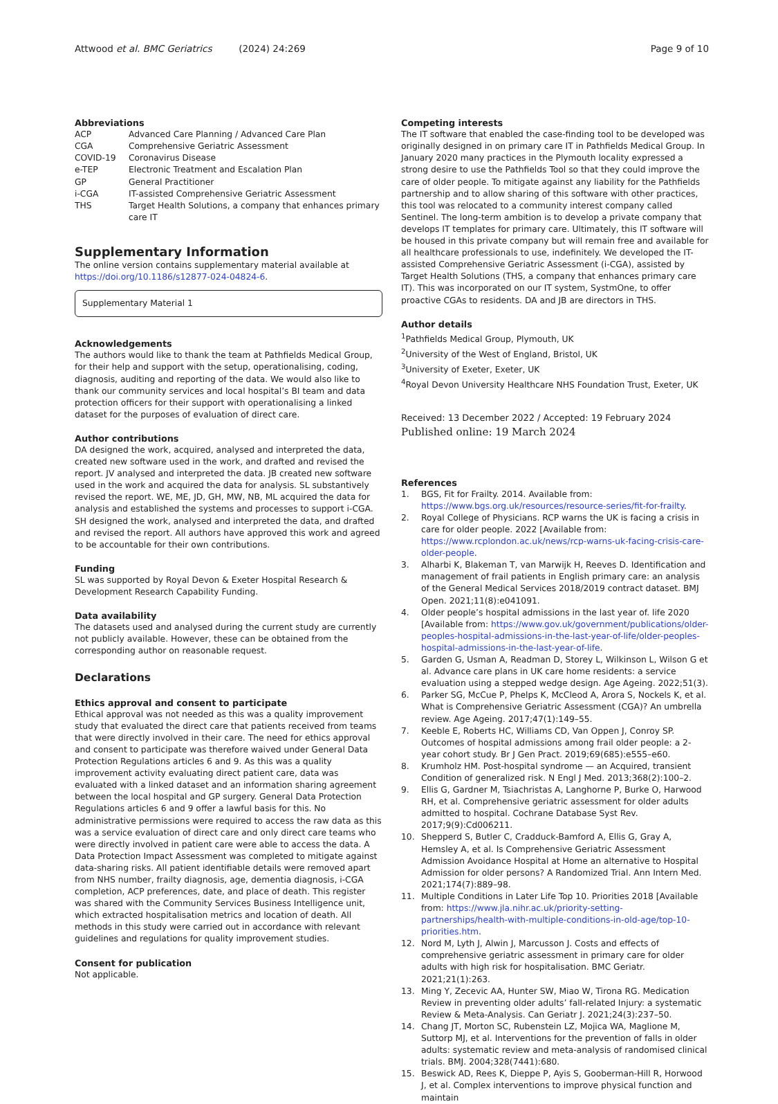Attwood et al. BMC Geriatrics (2024) 24:269 Page 9 of 10
Abbreviations
| ACP | Advanced Care Planning / Advanced Care Plan |
| CGA | Comprehensive Geriatric Assessment |
| COVID-19 | Coronavirus Disease |
| e-TEP | Electronic Treatment and Escalation Plan |
| GP | General Practitioner |
| i-CGA | IT-assisted Comprehensive Geriatric Assessment |
| THS | Target Health Solutions, a company that enhances primary care IT |
Supplementary Information
The online version contains supplementary material available at https://doi.org/10.1186/s12877-024-04824-6.
Supplementary Material 1
Acknowledgements
The authors would like to thank the team at Pathfields Medical Group, for their help and support with the setup, operationalising, coding, diagnosis, auditing and reporting of the data. We would also like to thank our community services and local hospital’s BI team and data protection officers for their support with operationalising a linked dataset for the purposes of evaluation of direct care.
Author contributions
DA designed the work, acquired, analysed and interpreted the data, created new software used in the work, and drafted and revised the report. JV analysed and interpreted the data. JB created new software used in the work and acquired the data for analysis. SL substantively revised the report. WE, ME, JD, GH, MW, NB, ML acquired the data for analysis and established the systems and processes to support i-CGA. SH designed the work, analysed and interpreted the data, and drafted and revised the report. All authors have approved this work and agreed to be accountable for their own contributions.
Funding
SL was supported by Royal Devon & Exeter Hospital Research & Development Research Capability Funding.
Data availability
The datasets used and analysed during the current study are currently not publicly available. However, these can be obtained from the corresponding author on reasonable request.
Declarations
Ethics approval and consent to participate
Ethical approval was not needed as this was a quality improvement study that evaluated the direct care that patients received from teams that were directly involved in their care. The need for ethics approval and consent to participate was therefore waived under General Data Protection Regulations articles 6 and 9. As this was a quality improvement activity evaluating direct patient care, data was evaluated with a linked dataset and an information sharing agreement between the local hospital and GP surgery. General Data Protection Regulations articles 6 and 9 offer a lawful basis for this. No administrative permissions were required to access the raw data as this was a service evaluation of direct care and only direct care teams who were directly involved in patient care were able to access the data. A Data Protection Impact Assessment was completed to mitigate against data-sharing risks. All patient identifiable details were removed apart from NHS number, frailty diagnosis, age, dementia diagnosis, i-CGA completion, ACP preferences, date, and place of death. This register was shared with the Community Services Business Intelligence unit, which extracted hospitalisation metrics and location of death. All methods in this study were carried out in accordance with relevant guidelines and regulations for quality improvement studies.
Consent for publication
Not applicable.
Competing interests
The IT software that enabled the case-finding tool to be developed was originally designed in on primary care IT in Pathfields Medical Group. In January 2020 many practices in the Plymouth locality expressed a strong desire to use the Pathfields Tool so that they could improve the care of older people. To mitigate against any liability for the Pathfields partnership and to allow sharing of this software with other practices, this tool was relocated to a community interest company called Sentinel. The long-term ambition is to develop a private company that develops IT templates for primary care. Ultimately, this IT software will be housed in this private company but will remain free and available for all healthcare professionals to use, indefinitely. We developed the IT-assisted Comprehensive Geriatric Assessment (i-CGA), assisted by Target Health Solutions (THS, a company that enhances primary care IT). This was incorporated on our IT system, SystmOne, to offer proactive CGAs to residents. DA and JB are directors in THS.
Author details
<sup>1</sup> Pathfields Medical Group, Plymouth, UK
<sup>2</sup> University of the West of England, Bristol, UK
<sup>3</sup> University of Exeter, Exeter, UK
<sup>4</sup> Royal Devon University Healthcare NHS Foundation Trust, Exeter, UK
Received: 13 December 2022 / Accepted: 19 February 2024
Published online: 19 March 2024
References
1. BGS, Fit for Frailty. 2014. Available from: https://www.bgs.org.uk/resources/resource-series/fit-for-frailty.
2. Royal College of Physicians. RCP warns the UK is facing a crisis in care for older people. 2022 [Available from: https://www.rcplondon.ac.uk/news/rcp-warns-uk-facing-crisis-care-older-people.
3. Alharbi K, Blakeman T, van Marwijk H, Reeves D. Identification and management of frail patients in English primary care: an analysis of the General Medical Services 2018/2019 contract dataset. BMJ Open. 2021;11(8):e041091.
4. Older people’s hospital admissions in the last year of. life 2020 [Available from: https://www.gov.uk/government/publications/older-peoples-hospital-admissions-in-the-last-year-of-life/older-peoples-hospital-admissions-in-the-last-year-of-life.
5. Garden G, Usman A, Readman D, Storey L, Wilkinson L, Wilson G et al. Advance care plans in UK care home residents: a service evaluation using a stepped wedge design. Age Ageing. 2022;51(3).
6. Parker SG, McCue P, Phelps K, McCleod A, Arora S, Nockels K, et al. What is Comprehensive Geriatric Assessment (CGA)? An umbrella review. Age Ageing. 2017;47(1):149–55.
7. Keeble E, Roberts HC, Williams CD, Van Oppen J, Conroy SP. Outcomes of hospital admissions among frail older people: a 2-year cohort study. Br J Gen Pract. 2019;69(685):e555–e60.
8. Krumholz HM. Post-hospital syndrome — an Acquired, transient Condition of generalized risk. N Engl J Med. 2013;368(2):100–2.
9. Ellis G, Gardner M, Tsiachristas A, Langhorne P, Burke O, Harwood RH, et al. Comprehensive geriatric assessment for older adults admitted to hospital. Cochrane Database Syst Rev. 2017;9(9):Cd006211.
10. Shepperd S, Butler C, Cradduck-Bamford A, Ellis G, Gray A, Hemsley A, et al. Is Comprehensive Geriatric Assessment Admission Avoidance Hospital at Home an alternative to Hospital Admission for older persons? A Randomized Trial. Ann Intern Med. 2021;174(7):889–98.
11. Multiple Conditions in Later Life Top 10. Priorities 2018 [Available from: https://www.jla.nihr.ac.uk/priority-setting-partnerships/health-with-multiple-conditions-in-old-age/top-10-priorities.htm.
12. Nord M, Lyth J, Alwin J, Marcusson J. Costs and effects of comprehensive geriatric assessment in primary care for older adults with high risk for hospitalisation. BMC Geriatr. 2021;21(1):263.
13. Ming Y, Zecevic AA, Hunter SW, Miao W, Tirona RG. Medication Review in preventing older adults’ fall-related Injury: a systematic Review & Meta-Analysis. Can Geriatr J. 2021;24(3):237–50.
14. Chang JT, Morton SC, Rubenstein LZ, Mojica WA, Maglione M, Suttorp MJ, et al. Interventions for the prevention of falls in older adults: systematic review and meta-analysis of randomised clinical trials. BMJ. 2004;328(7441):680.
15. Beswick AD, Rees K, Dieppe P, Ayis S, Gooberman-Hill R, Horwood J, et al. Complex interventions to improve physical function and maintain